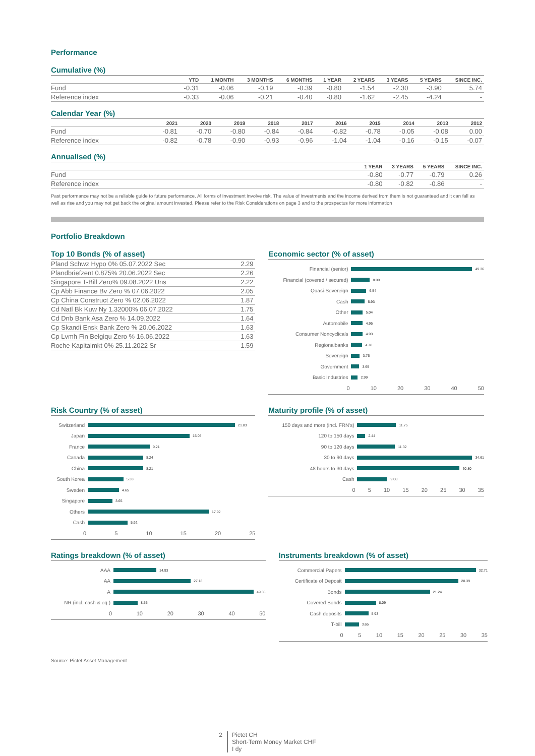Performance
Cumulative (%)
| | YTD | 1 MONTH | 3 MONTHS | 6 MONTHS | 1 YEAR | 2 YEARS | 3 YEARS | 5 YEARS | SINCE INC. |
| --- | --- | --- | --- | --- | --- | --- | --- | --- | --- |
| Fund | -0.31 | -0.06 | -0.19 | -0.39 | -0.80 | -1.54 | -2.30 | -3.90 | 5.74 |
| Reference index | -0.33 | -0.06 | -0.21 | -0.40 | -0.80 | -1.62 | -2.45 | -4.24 | - |
Calendar Year (%)
| | 2021 | 2020 | 2019 | 2018 | 2017 | 2016 | 2015 | 2014 | 2013 | 2012 |
| --- | --- | --- | --- | --- | --- | --- | --- | --- | --- | --- |
| Fund | -0.81 | -0.70 | -0.80 | -0.84 | -0.84 | -0.82 | -0.78 | -0.05 | -0.08 | 0.00 |
| Reference index | -0.82 | -0.78 | -0.90 | -0.93 | -0.96 | -1.04 | -1.04 | -0.16 | -0.15 | -0.07 |
Annualised (%)
| | 1 YEAR | 3 YEARS | 5 YEARS | SINCE INC. |
| --- | --- | --- | --- | --- |
| Fund | -0.80 | -0.77 | -0.79 | 0.26 |
| Reference index | -0.80 | -0.82 | -0.86 | - |
Past performance may not be a reliable guide to future performance. All forms of investment involve risk. The value of investments and the income derived from them is not guaranteed and it can fall as well as rise and you may not get back the original amount invested. Please refer to the Risk Considerations on page 3 and to the prospectus for more information
Portfolio Breakdown
Top 10 Bonds (% of asset)
| Pfand Schwz Hypo 0% 05.07.2022 Sec | 2.29 |
| Pfandbriefzent 0.875% 20.06.2022 Sec | 2.26 |
| Singapore T-Bill Zero% 09.08.2022 Uns | 2.22 |
| Cp Abb Finance Bv Zero % 07.06.2022 | 2.05 |
| Cp China Construct Zero % 02.06.2022 | 1.87 |
| Cd Natl Bk Kuw Ny 1.32000% 06.07.2022 | 1.75 |
| Cd Dnb Bank Asa Zero % 14.09.2022 | 1.64 |
| Cp Skandi Ensk Bank Zero % 20.06.2022 | 1.63 |
| Cp Lvmh Fin Belgiqu Zero % 16.06.2022 | 1.63 |
| Roche Kapitalmkt 0% 25.11.2022 Sr | 1.59 |
Economic sector (% of asset)
Financial (senior) 49.36
Financial (covered / secured) 8.09
Quasi-Sovereign 6.54
Cash 5.93
Other 5.04
Automobile 4.95
Consumer Noncyclicals 4.93
Regionalbanks 4.78
Sovereign 3.76
Government 3.65
Basic Industries 2.99
0 10 20 30 40 50
Risk Country (% of asset)
Switzerland 21.83
Japan 15.05
France 9.21
Canada 8.24
China 8.21
South Korea 5.33
Sweden 4.65
Singapore 3.65
Others 17.92
Cash 5.92
0 5 10 15 20 25
Maturity profile (% of asset)
150 days and more (incl. FRN's) 11.75
120 to 150 days 2.44
90 to 120 days 11.32
30 to 90 days 34.61
48 hours to 30 days 30.80
Cash 9.08
0 5 10 15 20 25 30 35
Ratings breakdown (% of asset)
AAA 14.93
AA 27.18
A 49.35
NR (incl. cash & eq.) 8.55
0 10 20 30 40 50
Instruments breakdown (% of asset)
Commercial Papers 32.71
Certificate of Deposit 28.39
Bonds 21.24
Covered Bonds 8.09
Cash deposits 5.93
T-bill 3.65
0 5 10 15 20 25 30 35
Source: Pictet Asset Management
2 Pictet CH
Short-Term Money Market CHF
I dy